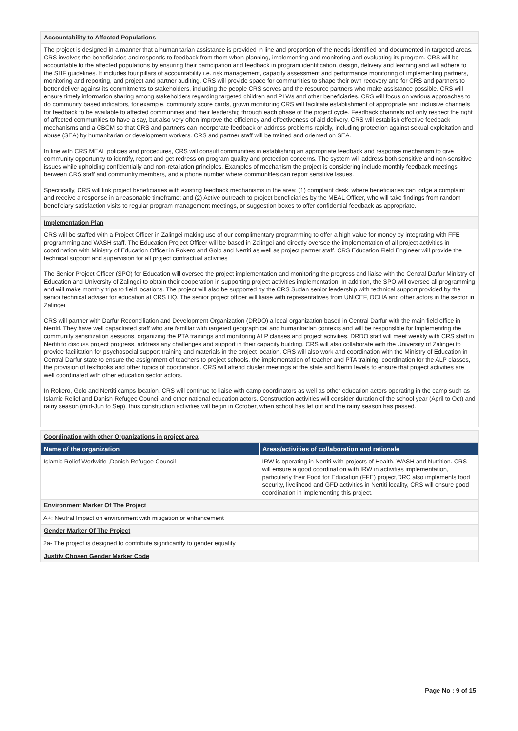Accountability to Affected Populations
The project is designed in a manner that a humanitarian assistance is provided in line and proportion of the needs identified and documented in targeted areas. CRS involves the beneficiaries and responds to feedback from them when planning, implementing and monitoring and evaluating its program. CRS will be accountable to the affected populations by ensuring their participation and feedback in program identification, design, delivery and learning and will adhere to the SHF guidelines. It includes four pillars of accountability i.e. risk management, capacity assessment and performance monitoring of implementing partners, monitoring and reporting, and project and partner auditing. CRS will provide space for communities to shape their own recovery and for CRS and partners to better deliver against its commitments to stakeholders, including the people CRS serves and the resource partners who make assistance possible. CRS will ensure timely information sharing among stakeholders regarding targeted children and PLWs and other beneficiaries. CRS will focus on various approaches to do community based indicators, for example, community score cards, grown monitoring CRS will facilitate establishment of appropriate and inclusive channels for feedback to be available to affected communities and their leadership through each phase of the project cycle. Feedback channels not only respect the right of affected communities to have a say, but also very often improve the efficiency and effectiveness of aid delivery. CRS will establish effective feedback mechanisms and a CBCM so that CRS and partners can incorporate feedback or address problems rapidly, including protection against sexual exploitation and abuse (SEA) by humanitarian or development workers. CRS and partner staff will be trained and oriented on SEA.
In line with CRS MEAL policies and procedures, CRS will consult communities in establishing an appropriate feedback and response mechanism to give community opportunity to identify, report and get redress on program quality and protection concerns. The system will address both sensitive and non-sensitive issues while upholding confidentially and non-retaliation principles. Examples of mechanism the project is considering include monthly feedback meetings between CRS staff and community members, and a phone number where communities can report sensitive issues.
Specifically, CRS will link project beneficiaries with existing feedback mechanisms in the area: (1) complaint desk, where beneficiaries can lodge a complaint and receive a response in a reasonable timeframe; and (2) Active outreach to project beneficiaries by the MEAL Officer, who will take findings from random beneficiary satisfaction visits to regular program management meetings, or suggestion boxes to offer confidential feedback as appropriate.
Implementation Plan
CRS will be staffed with a Project Officer in Zalingei making use of our complimentary programming to offer a high value for money by integrating with FFE programming and WASH staff. The Education Project Officer will be based in Zalingei and directly oversee the implementation of all project activities in coordination with Ministry of Education Officer in Rokero and Golo and Nertiti as well as project partner staff. CRS Education Field Engineer will provide the technical support and supervision for all project contractual activities
The Senior Project Officer (SPO) for Education will oversee the project implementation and monitoring the progress and liaise with the Central Darfur Ministry of Education and University of Zalingei to obtain their cooperation in supporting project activities implementation. In addition, the SPO will oversee all programming and will make monthly trips to field locations. The project will also be supported by the CRS Sudan senior leadership with technical support provided by the senior technical adviser for education at CRS HQ. The senior project officer will liaise with representatives from UNICEF, OCHA and other actors in the sector in Zalingei
CRS will partner with Darfur Reconciliation and Development Organization (DRDO) a local organization based in Central Darfur with the main field office in Nertiti. They have well capacitated staff who are familiar with targeted geographical and humanitarian contexts and will be responsible for implementing the community sensitization sessions, organizing the PTA trainings and monitoring ALP classes and project activities. DRDO staff will meet weekly with CRS staff in Nertiti to discuss project progress, address any challenges and support in their capacity building. CRS will also collaborate with the University of Zalingei to provide facilitation for psychosocial support training and materials in the project location, CRS will also work and coordination with the Ministry of Education in Central Darfur state to ensure the assignment of teachers to project schools, the implementation of teacher and PTA training, coordination for the ALP classes, the provision of textbooks and other topics of coordination. CRS will attend cluster meetings at the state and Nertiti levels to ensure that project activities are well coordinated with other education sector actors.
In Rokero, Golo and Nertiti camps location, CRS will continue to liaise with camp coordinators as well as other education actors operating in the camp such as Islamic Relief and Danish Refugee Council and other national education actors. Construction activities will consider duration of the school year (April to Oct) and rainy season (mid-Jun to Sep), thus construction activities will begin in October, when school has let out and the rainy season has passed.
Coordination with other Organizations in project area
| Name of the organization | Areas/activities of collaboration and rationale |
| --- | --- |
| Islamic Relief Worlwide ,Danish Refugee Council | IRW is operating in Nertiti with projects of Health, WASH and Nutrition. CRS will ensure a good coordination with IRW in activities implementation, particularly their Food for Education (FFE) project,DRC also implements food security, livelihood and GFD activities in Nertiti locality, CRS will ensure good coordination in implementing this project. |
Environment Marker Of The Project
A+: Neutral Impact on environment with mitigation or enhancement
Gender Marker Of The Project
2a- The project is designed to contribute significantly to gender equality
Justify Chosen Gender Marker Code
Page No : 9 of 15